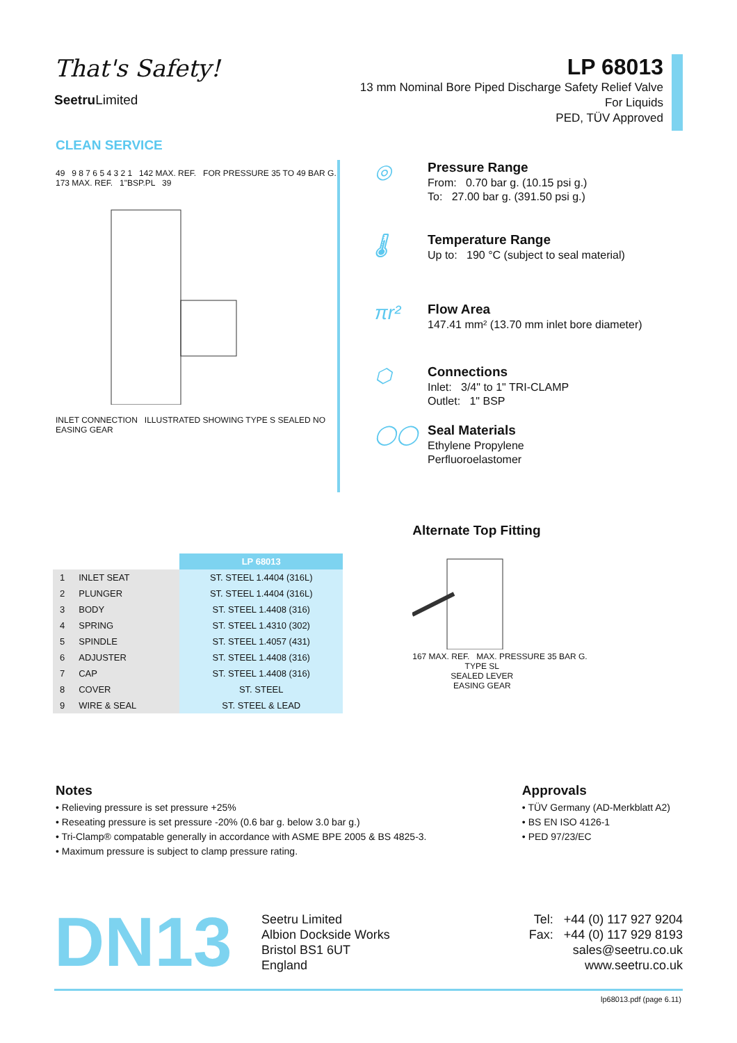That's Safety!
Seetru Limited
LP 68013
13 mm Nominal Bore Piped Discharge Safety Relief Valve
For Liquids
PED, TÜV Approved
CLEAN SERVICE
49 9 8 7 6 5 4 3 2 1 142 MAX. REF. FOR PRESSURE 35 TO 49 BAR G. 173 MAX. REF. 1"BSP.PL 39
INLET CONNECTION ILLUSTRATED SHOWING TYPE S SEALED NO EASING GEAR
◎
Pressure Range
From: 0.70 bar g. (10.15 psi g.)
To: 27.00 bar g. (391.50 psi g.)
🌡
Temperature Range
Up to: 190 °C (subject to seal material)
πr²
Flow Area
147.41 mm² (13.70 mm inlet bore diameter)
⬡
Connections
Inlet: 3/4" to 1" TRI-CLAMP
Outlet: 1" BSP
◯◯
Seal Materials
Ethylene Propylene
Perfluoroelastomer
| | | LP 68013 |
| --- | --- | --- |
| 1 | INLET SEAT | ST. STEEL 1.4404 (316L) |
| 2 | PLUNGER | ST. STEEL 1.4404 (316L) |
| 3 | BODY | ST. STEEL 1.4408 (316) |
| 4 | SPRING | ST. STEEL 1.4310 (302) |
| 5 | SPINDLE | ST. STEEL 1.4057 (431) |
| 6 | ADJUSTER | ST. STEEL 1.4408 (316) |
| 7 | CAP | ST. STEEL 1.4408 (316) |
| 8 | COVER | ST. STEEL |
| 9 | WIRE & SEAL | ST. STEEL & LEAD |
Alternate Top Fitting
167 MAX. REF. MAX. PRESSURE 35 BAR G.
TYPE SL
SEALED LEVER
EASING GEAR
Notes
• Relieving pressure is set pressure +25%
• Reseating pressure is set pressure -20% (0.6 bar g. below 3.0 bar g.)
• Tri-Clamp® compatable generally in accordance with ASME BPE 2005 & BS 4825-3.
• Maximum pressure is subject to clamp pressure rating.
Approvals
• TÜV Germany (AD-Merkblatt A2)
• BS EN ISO 4126-1
• PED 97/23/EC
DN13
Seetru Limited
Albion Dockside Works
Bristol BS1 6UT
England
Tel: +44 (0) 117 927 9204
Fax: +44 (0) 117 929 8193
sales@seetru.co.uk
www.seetru.co.uk
lp68013.pdf (page 6.11)